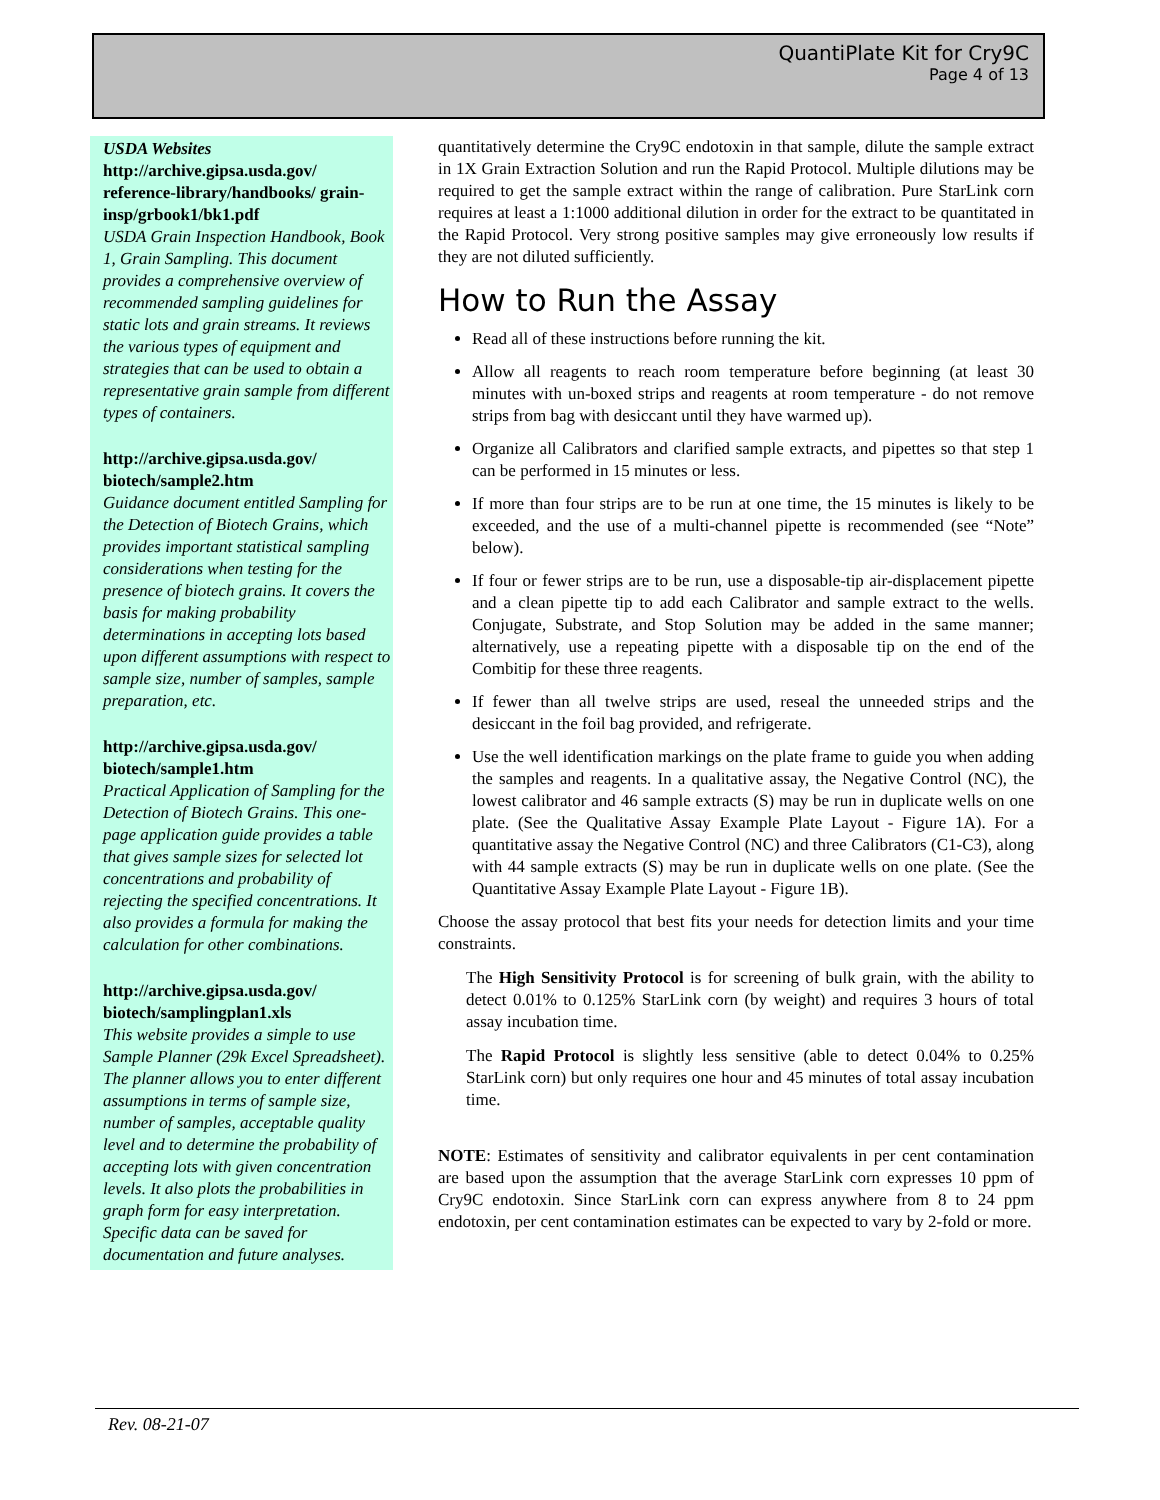QuantiPlate Kit for Cry9C
Page 4 of 13
USDA Websites
http://archive.gipsa.usda.gov/ reference-library/handbooks/ grain-insp/grbook1/bk1.pdf
USDA Grain Inspection Handbook, Book 1, Grain Sampling. This document provides a comprehensive overview of recommended sampling guidelines for static lots and grain streams. It reviews the various types of equipment and strategies that can be used to obtain a representative grain sample from different types of containers.
http://archive.gipsa.usda.gov/ biotech/sample2.htm
Guidance document entitled Sampling for the Detection of Biotech Grains, which provides important statistical sampling considerations when testing for the presence of biotech grains. It covers the basis for making probability determinations in accepting lots based upon different assumptions with respect to sample size, number of samples, sample preparation, etc.
http://archive.gipsa.usda.gov/ biotech/sample1.htm
Practical Application of Sampling for the Detection of Biotech Grains. This one-page application guide provides a table that gives sample sizes for selected lot concentrations and probability of rejecting the specified concentrations. It also provides a formula for making the calculation for other combinations.
http://archive.gipsa.usda.gov/ biotech/samplingplan1.xls
This website provides a simple to use Sample Planner (29k Excel Spreadsheet). The planner allows you to enter different assumptions in terms of sample size, number of samples, acceptable quality level and to determine the probability of accepting lots with given concentration levels. It also plots the probabilities in graph form for easy interpretation. Specific data can be saved for documentation and future analyses.
quantitatively determine the Cry9C endotoxin in that sample, dilute the sample extract in 1X Grain Extraction Solution and run the Rapid Protocol. Multiple dilutions may be required to get the sample extract within the range of calibration. Pure StarLink corn requires at least a 1:1000 additional dilution in order for the extract to be quantitated in the Rapid Protocol. Very strong positive samples may give erroneously low results if they are not diluted sufficiently.
How to Run the Assay
Read all of these instructions before running the kit.
Allow all reagents to reach room temperature before beginning (at least 30 minutes with un-boxed strips and reagents at room temperature - do not remove strips from bag with desiccant until they have warmed up).
Organize all Calibrators and clarified sample extracts, and pipettes so that step 1 can be performed in 15 minutes or less.
If more than four strips are to be run at one time, the 15 minutes is likely to be exceeded, and the use of a multi-channel pipette is recommended (see “Note” below).
If four or fewer strips are to be run, use a disposable-tip air-displacement pipette and a clean pipette tip to add each Calibrator and sample extract to the wells. Conjugate, Substrate, and Stop Solution may be added in the same manner; alternatively, use a repeating pipette with a disposable tip on the end of the Combitip for these three reagents.
If fewer than all twelve strips are used, reseal the unneeded strips and the desiccant in the foil bag provided, and refrigerate.
Use the well identification markings on the plate frame to guide you when adding the samples and reagents. In a qualitative assay, the Negative Control (NC), the lowest calibrator and 46 sample extracts (S) may be run in duplicate wells on one plate. (See the Qualitative Assay Example Plate Layout - Figure 1A). For a quantitative assay the Negative Control (NC) and three Calibrators (C1-C3), along with 44 sample extracts (S) may be run in duplicate wells on one plate. (See the Quantitative Assay Example Plate Layout - Figure 1B).
Choose the assay protocol that best fits your needs for detection limits and your time constraints.
The High Sensitivity Protocol is for screening of bulk grain, with the ability to detect 0.01% to 0.125% StarLink corn (by weight) and requires 3 hours of total assay incubation time.
The Rapid Protocol is slightly less sensitive (able to detect 0.04% to 0.25% StarLink corn) but only requires one hour and 45 minutes of total assay incubation time.
NOTE: Estimates of sensitivity and calibrator equivalents in per cent contamination are based upon the assumption that the average StarLink corn expresses 10 ppm of Cry9C endotoxin. Since StarLink corn can express anywhere from 8 to 24 ppm endotoxin, per cent contamination estimates can be expected to vary by 2-fold or more.
Rev. 08-21-07